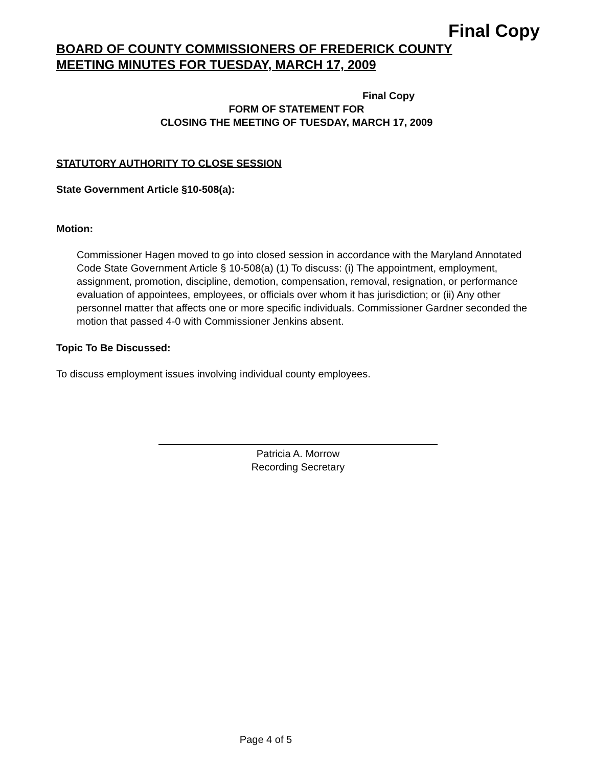Final Copy
BOARD OF COUNTY COMMISSIONERS OF FREDERICK COUNTY
MEETING MINUTES FOR TUESDAY, MARCH 17, 2009
Final Copy
FORM OF STATEMENT FOR
CLOSING THE MEETING OF TUESDAY, MARCH 17, 2009
STATUTORY AUTHORITY TO CLOSE SESSION
State Government Article §10-508(a):
Motion:
Commissioner Hagen moved to go into closed session in accordance with the Maryland Annotated Code State Government Article § 10-508(a) (1) To discuss: (i) The appointment, employment, assignment, promotion, discipline, demotion, compensation, removal, resignation, or performance evaluation of appointees, employees, or officials over whom it has jurisdiction; or (ii) Any other personnel matter that affects one or more specific individuals. Commissioner Gardner seconded the motion that passed 4-0 with Commissioner Jenkins absent.
Topic To Be Discussed:
To discuss employment issues involving individual county employees.
Patricia A. Morrow
Recording Secretary
Page 4 of 5